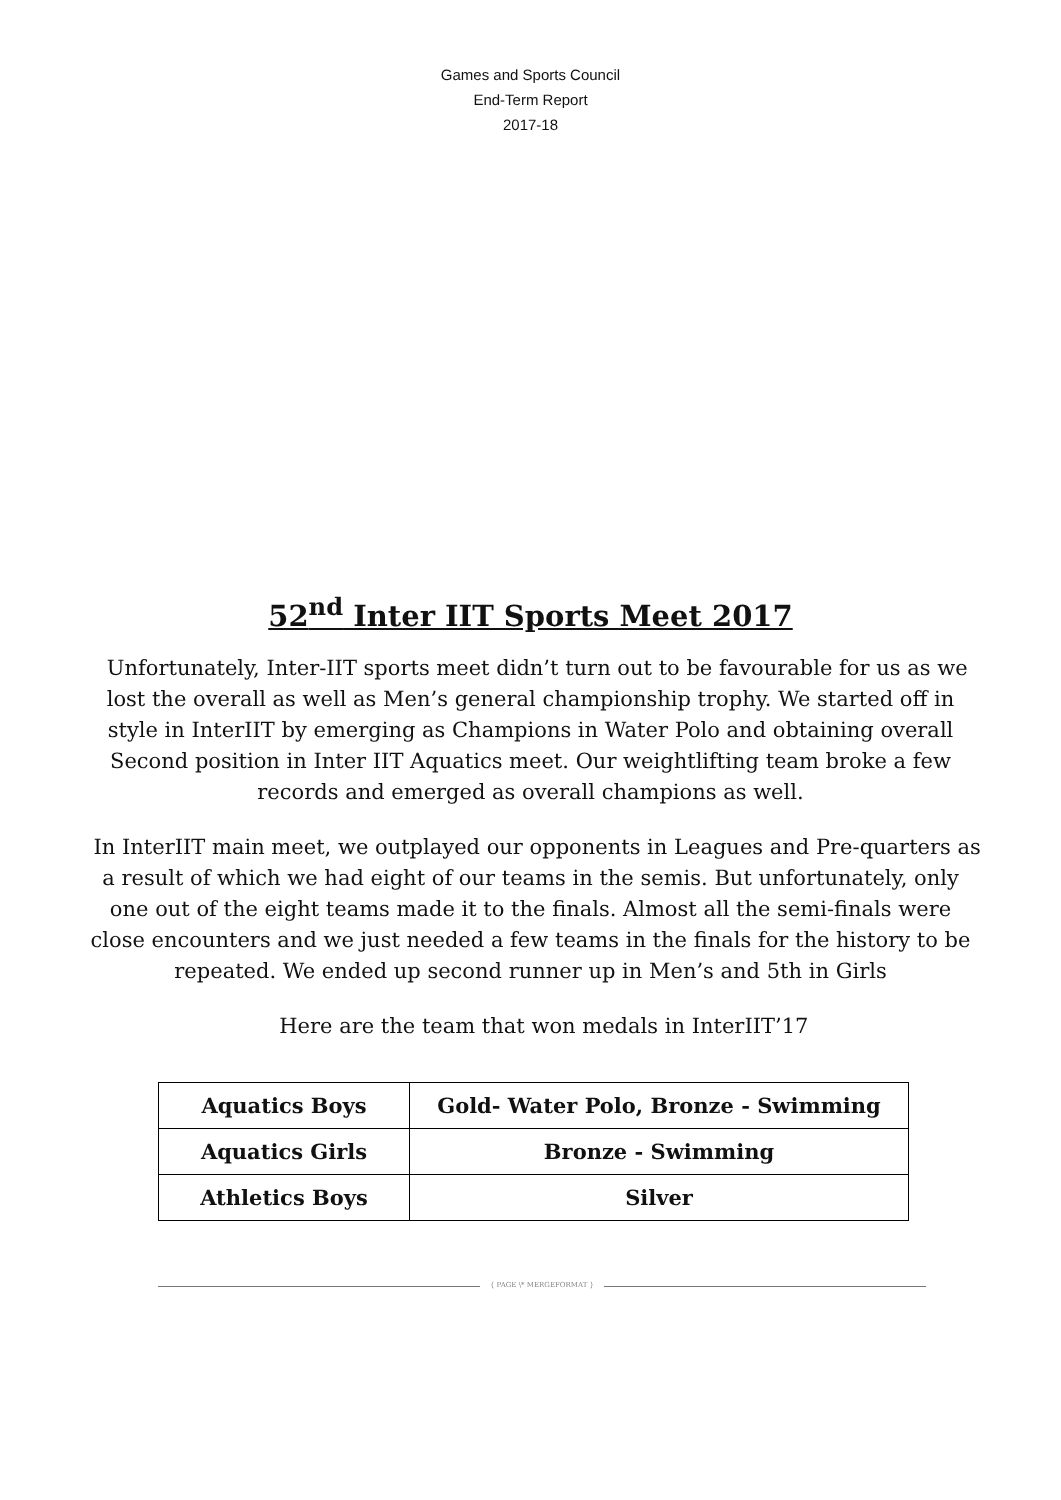Games and Sports Council
End-Term Report
2017-18
52<sup>nd</sup> Inter IIT Sports Meet 2017
Unfortunately, Inter-IIT sports meet didn’t turn out to be favourable for us as we lost the overall as well as Men’s general championship trophy. We started off in style in InterIIT by emerging as Champions in Water Polo and obtaining overall Second position in Inter IIT Aquatics meet. Our weightlifting team broke a few records and emerged as overall champions as well.
In InterIIT main meet, we outplayed our opponents in Leagues and Pre-quarters as a result of which we had eight of our teams in the semis. But unfortunately, only one out of the eight teams made it to the finals. Almost all the semi-finals were close encounters and we just needed a few teams in the finals for the history to be repeated. We ended up second runner up in Men’s and 5th in Girls
Here are the team that won medals in InterIIT’17
| Aquatics Boys | Gold- Water Polo, Bronze - Swimming |
| Aquatics Girls | Bronze - Swimming |
| Athletics Boys | Silver |
{ PAGE \* MERGEFORMAT }